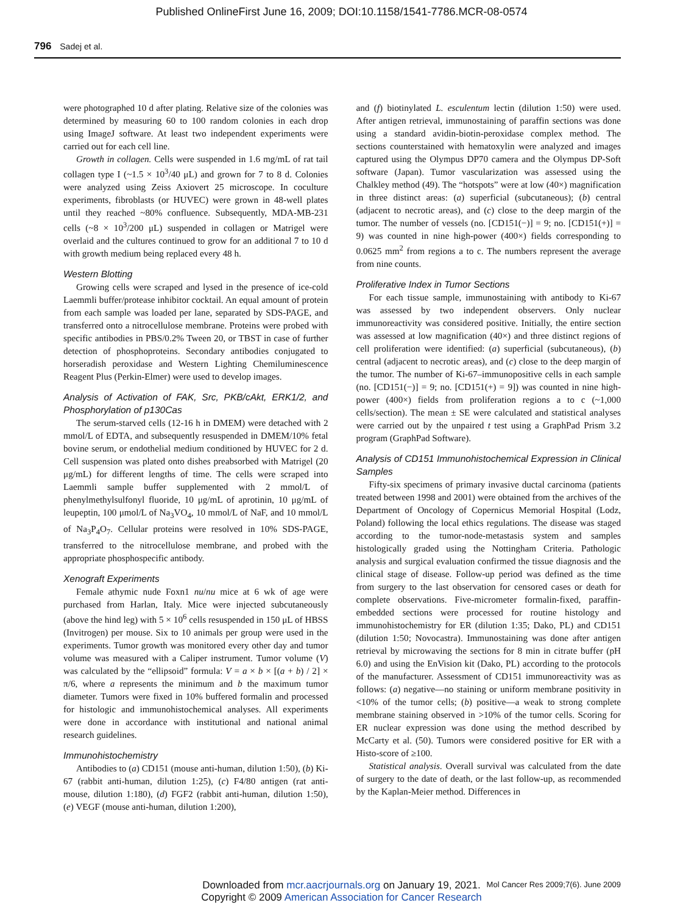Published OnlineFirst June 16, 2009; DOI:10.1158/1541-7786.MCR-08-0574
796 Sadej et al.
were photographed 10 d after plating. Relative size of the colonies was determined by measuring 60 to 100 random colonies in each drop using ImageJ software. At least two independent experiments were carried out for each cell line.
Growth in collagen. Cells were suspended in 1.6 mg/mL of rat tail collagen type I (~1.5 × 10<sup>3</sup>/40 μL) and grown for 7 to 8 d. Colonies were analyzed using Zeiss Axiovert 25 microscope. In coculture experiments, fibroblasts (or HUVEC) were grown in 48-well plates until they reached ~80% confluence. Subsequently, MDA-MB-231 cells (~8 × 10<sup>3</sup>/200 μL) suspended in collagen or Matrigel were overlaid and the cultures continued to grow for an additional 7 to 10 d with growth medium being replaced every 48 h.
Western Blotting
Growing cells were scraped and lysed in the presence of ice-cold Laemmli buffer/protease inhibitor cocktail. An equal amount of protein from each sample was loaded per lane, separated by SDS-PAGE, and transferred onto a nitrocellulose membrane. Proteins were probed with specific antibodies in PBS/0.2% Tween 20, or TBST in case of further detection of phosphoproteins. Secondary antibodies conjugated to horseradish peroxidase and Western Lighting Chemiluminescence Reagent Plus (Perkin-Elmer) were used to develop images.
Analysis of Activation of FAK, Src, PKB/cAkt, ERK1/2, and Phosphorylation of p130Cas
The serum-starved cells (12-16 h in DMEM) were detached with 2 mmol/L of EDTA, and subsequently resuspended in DMEM/10% fetal bovine serum, or endothelial medium conditioned by HUVEC for 2 d. Cell suspension was plated onto dishes preabsorbed with Matrigel (20 μg/mL) for different lengths of time. The cells were scraped into Laemmli sample buffer supplemented with 2 mmol/L of phenylmethylsulfonyl fluoride, 10 μg/mL of aprotinin, 10 μg/mL of leupeptin, 100 μmol/L of Na<sub>3</sub>VO<sub>4</sub>, 10 mmol/L of NaF, and 10 mmol/L of Na<sub>3</sub>P<sub>4</sub>O<sub>7</sub>. Cellular proteins were resolved in 10% SDS-PAGE, transferred to the nitrocellulose membrane, and probed with the appropriate phosphospecific antibody.
Xenograft Experiments
Female athymic nude Foxn1 nu/nu mice at 6 wk of age were purchased from Harlan, Italy. Mice were injected subcutaneously (above the hind leg) with 5 × 10<sup>6</sup> cells resuspended in 150 μL of HBSS (Invitrogen) per mouse. Six to 10 animals per group were used in the experiments. Tumor growth was monitored every other day and tumor volume was measured with a Caliper instrument. Tumor volume (V) was calculated by the “ellipsoid” formula: V = a × b × [(a + b) / 2] × π/6, where a represents the minimum and b the maximum tumor diameter. Tumors were fixed in 10% buffered formalin and processed for histologic and immunohistochemical analyses. All experiments were done in accordance with institutional and national animal research guidelines.
Immunohistochemistry
Antibodies to (a) CD151 (mouse anti-human, dilution 1:50), (b) Ki-67 (rabbit anti-human, dilution 1:25), (c) F4/80 antigen (rat anti-mouse, dilution 1:180), (d) FGF2 (rabbit anti-human, dilution 1:50), (e) VEGF (mouse anti-human, dilution 1:200),
and (f) biotinylated L. esculentum lectin (dilution 1:50) were used. After antigen retrieval, immunostaining of paraffin sections was done using a standard avidin-biotin-peroxidase complex method. The sections counterstained with hematoxylin were analyzed and images captured using the Olympus DP70 camera and the Olympus DP-Soft software (Japan). Tumor vascularization was assessed using the Chalkley method (49). The “hotspots” were at low (40×) magnification in three distinct areas: (a) superficial (subcutaneous); (b) central (adjacent to necrotic areas), and (c) close to the deep margin of the tumor. The number of vessels (no. [CD151(−)] = 9; no. [CD151(+)] = 9) was counted in nine high-power (400×) fields corresponding to 0.0625 mm<sup>2</sup> from regions a to c. The numbers represent the average from nine counts.
Proliferative Index in Tumor Sections
For each tissue sample, immunostaining with antibody to Ki-67 was assessed by two independent observers. Only nuclear immunoreactivity was considered positive. Initially, the entire section was assessed at low magnification (40×) and three distinct regions of cell proliferation were identified: (a) superficial (subcutaneous), (b) central (adjacent to necrotic areas), and (c) close to the deep margin of the tumor. The number of Ki-67–immunopositive cells in each sample (no. [CD151(−)] = 9; no. [CD151(+) = 9]) was counted in nine high-power (400×) fields from proliferation regions a to c (~1,000 cells/section). The mean ± SE were calculated and statistical analyses were carried out by the unpaired t test using a GraphPad Prism 3.2 program (GraphPad Software).
Analysis of CD151 Immunohistochemical Expression in Clinical Samples
Fifty-six specimens of primary invasive ductal carcinoma (patients treated between 1998 and 2001) were obtained from the archives of the Department of Oncology of Copernicus Memorial Hospital (Lodz, Poland) following the local ethics regulations. The disease was staged according to the tumor-node-metastasis system and samples histologically graded using the Nottingham Criteria. Pathologic analysis and surgical evaluation confirmed the tissue diagnosis and the clinical stage of disease. Follow-up period was defined as the time from surgery to the last observation for censored cases or death for complete observations. Five-micrometer formalin-fixed, paraffin-embedded sections were processed for routine histology and immunohistochemistry for ER (dilution 1:35; Dako, PL) and CD151 (dilution 1:50; Novocastra). Immunostaining was done after antigen retrieval by microwaving the sections for 8 min in citrate buffer (pH 6.0) and using the EnVision kit (Dako, PL) according to the protocols of the manufacturer. Assessment of CD151 immunoreactivity was as follows: (a) negative—no staining or uniform membrane positivity in <10% of the tumor cells; (b) positive—a weak to strong complete membrane staining observed in >10% of the tumor cells. Scoring for ER nuclear expression was done using the method described by McCarty et al. (50). Tumors were considered positive for ER with a Histo-score of ≥100.
Statistical analysis. Overall survival was calculated from the date of surgery to the date of death, or the last follow-up, as recommended by the Kaplan-Meier method. Differences in
Downloaded from mcr.aacrjournals.org on January 19, 2021.
Copyright © 2009 American Association for Cancer Research
Mol Cancer Res 2009;7(6). June 2009